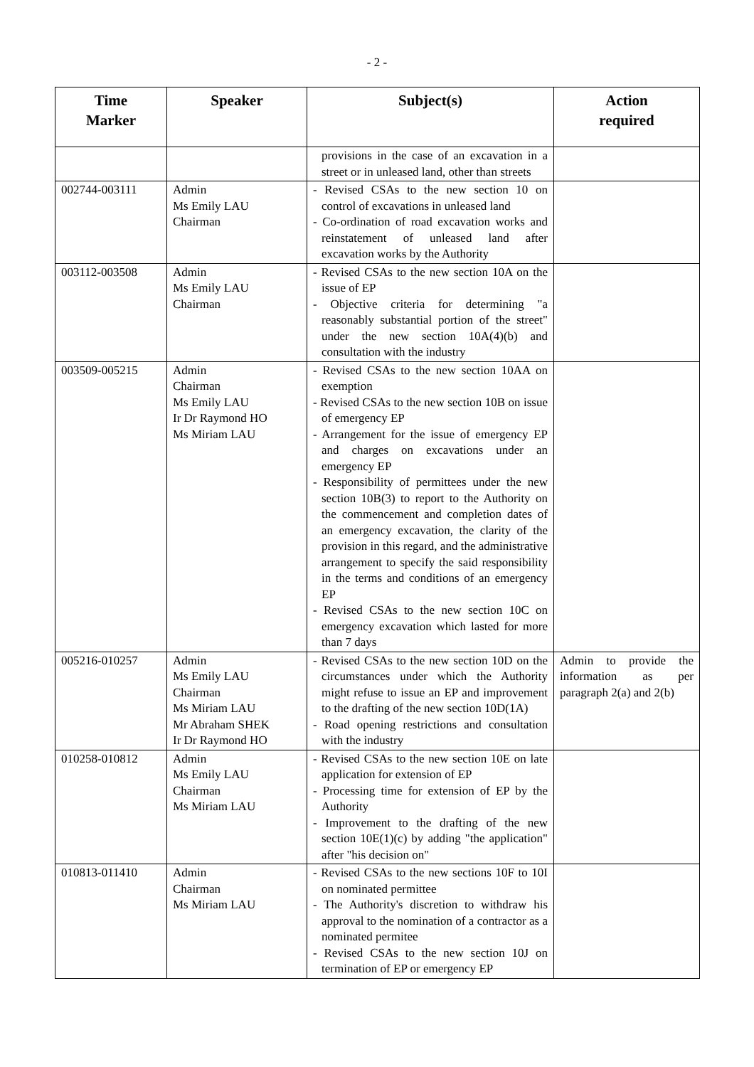- 2 -
| Time Marker | Speaker | Subject(s) | Action required |
| --- | --- | --- | --- |
| | | provisions in the case of an excavation in a street or in unleased land, other than streets | |
| 002744-003111 | Admin Ms Emily LAU Chairman | - Revised CSAs to the new section 10 on control of excavations in unleased land - Co-ordination of road excavation works and reinstatement of unleased land after excavation works by the Authority | |
| 003112-003508 | Admin Ms Emily LAU Chairman | - Revised CSAs to the new section 10A on the issue of EP - Objective criteria for determining "a reasonably substantial portion of the street" under the new section 10A(4)(b) and consultation with the industry | |
| 003509-005215 | Admin Chairman Ms Emily LAU Ir Dr Raymond HO Ms Miriam LAU | - Revised CSAs to the new section 10AA on exemption - Revised CSAs to the new section 10B on issue of emergency EP - Arrangement for the issue of emergency EP and charges on excavations under an emergency EP - Responsibility of permittees under the new section 10B(3) to report to the Authority on the commencement and completion dates of an emergency excavation, the clarity of the provision in this regard, and the administrative arrangement to specify the said responsibility in the terms and conditions of an emergency EP - Revised CSAs to the new section 10C on emergency excavation which lasted for more than 7 days | |
| 005216-010257 | Admin Ms Emily LAU Chairman Ms Miriam LAU Mr Abraham SHEK Ir Dr Raymond HO | - Revised CSAs to the new section 10D on the circumstances under which the Authority might refuse to issue an EP and improvement to the drafting of the new section 10D(1A) - Road opening restrictions and consultation with the industry | Admin to provide the information as per paragraph 2(a) and 2(b) |
| 010258-010812 | Admin Ms Emily LAU Chairman Ms Miriam LAU | - Revised CSAs to the new section 10E on late application for extension of EP - Processing time for extension of EP by the Authority - Improvement to the drafting of the new section 10E(1)(c) by adding "the application" after "his decision on" | |
| 010813-011410 | Admin Chairman Ms Miriam LAU | - Revised CSAs to the new sections 10F to 10I on nominated permittee - The Authority's discretion to withdraw his approval to the nomination of a contractor as a nominated permitee - Revised CSAs to the new section 10J on termination of EP or emergency EP | |